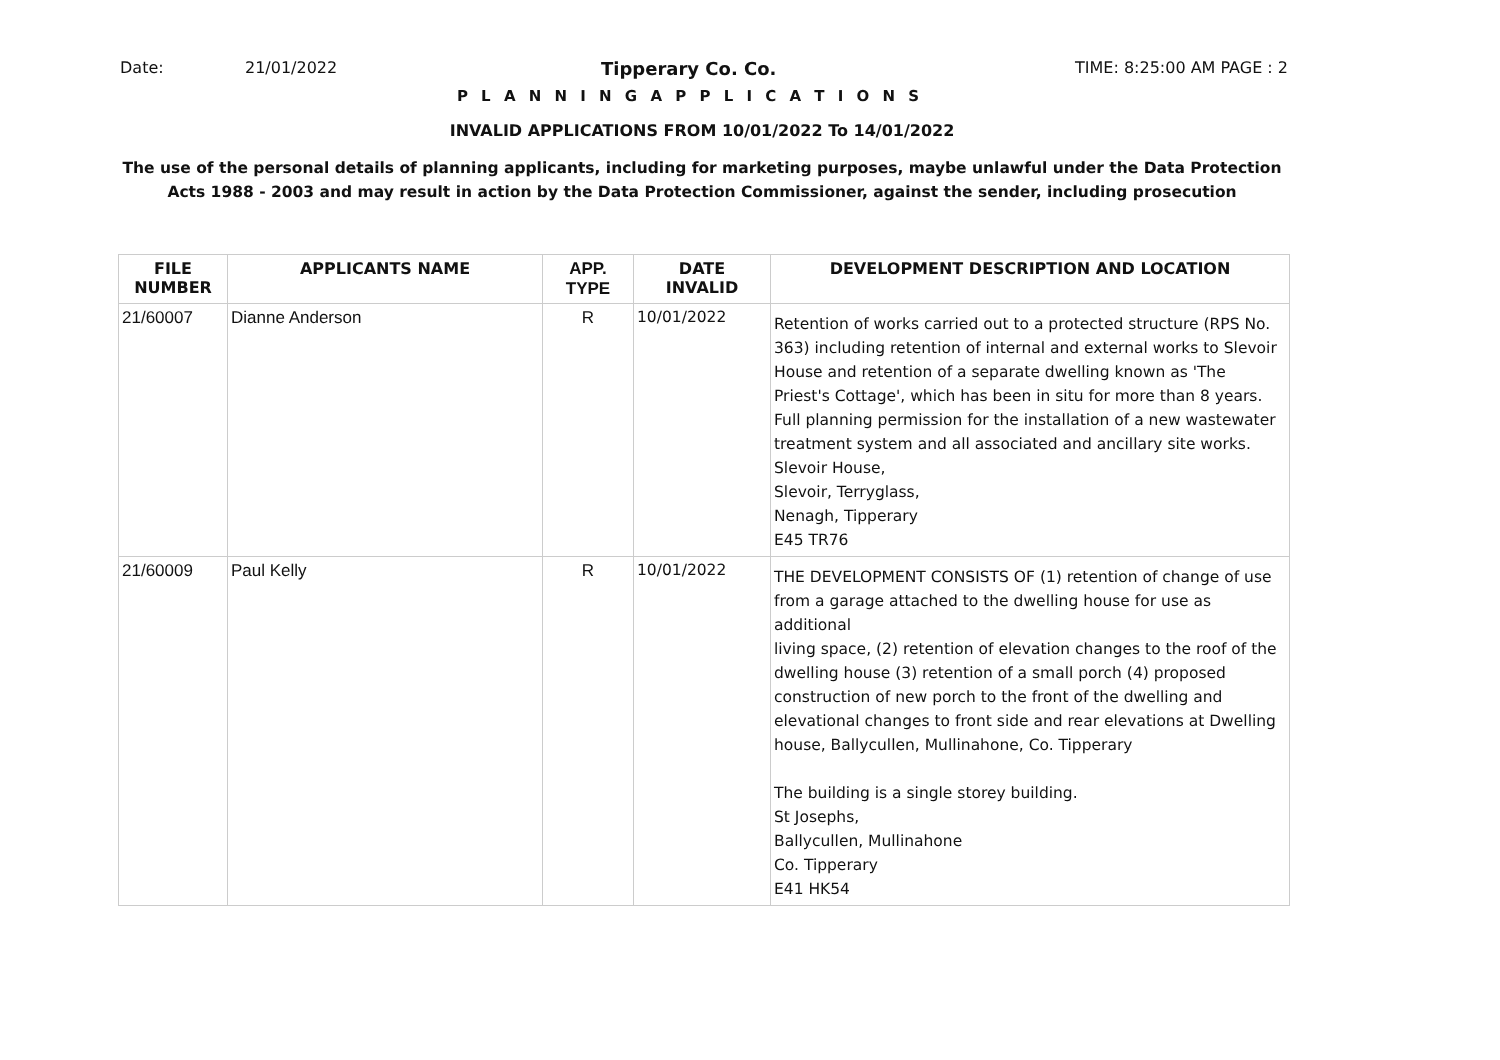Date: 21/01/2022 Tipperary Co. Co. TIME: 8:25:00 AM PAGE : 2
P L A N N I N G A P P L I C A T I O N S
INVALID APPLICATIONS FROM 10/01/2022 To 14/01/2022
The use of the personal details of planning applicants, including for marketing purposes, maybe unlawful under the Data Protection
Acts 1988 - 2003 and may result in action by the Data Protection Commissioner, against the sender, including prosecution
| FILE NUMBER | APPLICANTS NAME | APP. TYPE | DATE INVALID | DEVELOPMENT DESCRIPTION AND LOCATION |
| --- | --- | --- | --- | --- |
| 21/60007 | Dianne Anderson | R | 10/01/2022 | Retention of works carried out to a protected structure (RPS No. 363) including retention of internal and external works to Slevoir House and retention of a separate dwelling known as 'The Priest's Cottage', which has been in situ for more than 8 years. Full planning permission for the installation of a new wastewater treatment system and all associated and ancillary site works. Slevoir House, Slevoir, Terryglass, Nenagh, Tipperary E45 TR76 |
| 21/60009 | Paul Kelly | R | 10/01/2022 | THE DEVELOPMENT CONSISTS OF (1) retention of change of use from a garage attached to the dwelling house for use as additional living space, (2) retention of elevation changes to the roof of the dwelling house (3) retention of a small porch (4) proposed construction of new porch to the front of the dwelling and elevational changes to front side and rear elevations at Dwelling house, Ballycullen, Mullinahone, Co. Tipperary The building is a single storey building. St Josephs, Ballycullen, Mullinahone Co. Tipperary E41 HK54 |